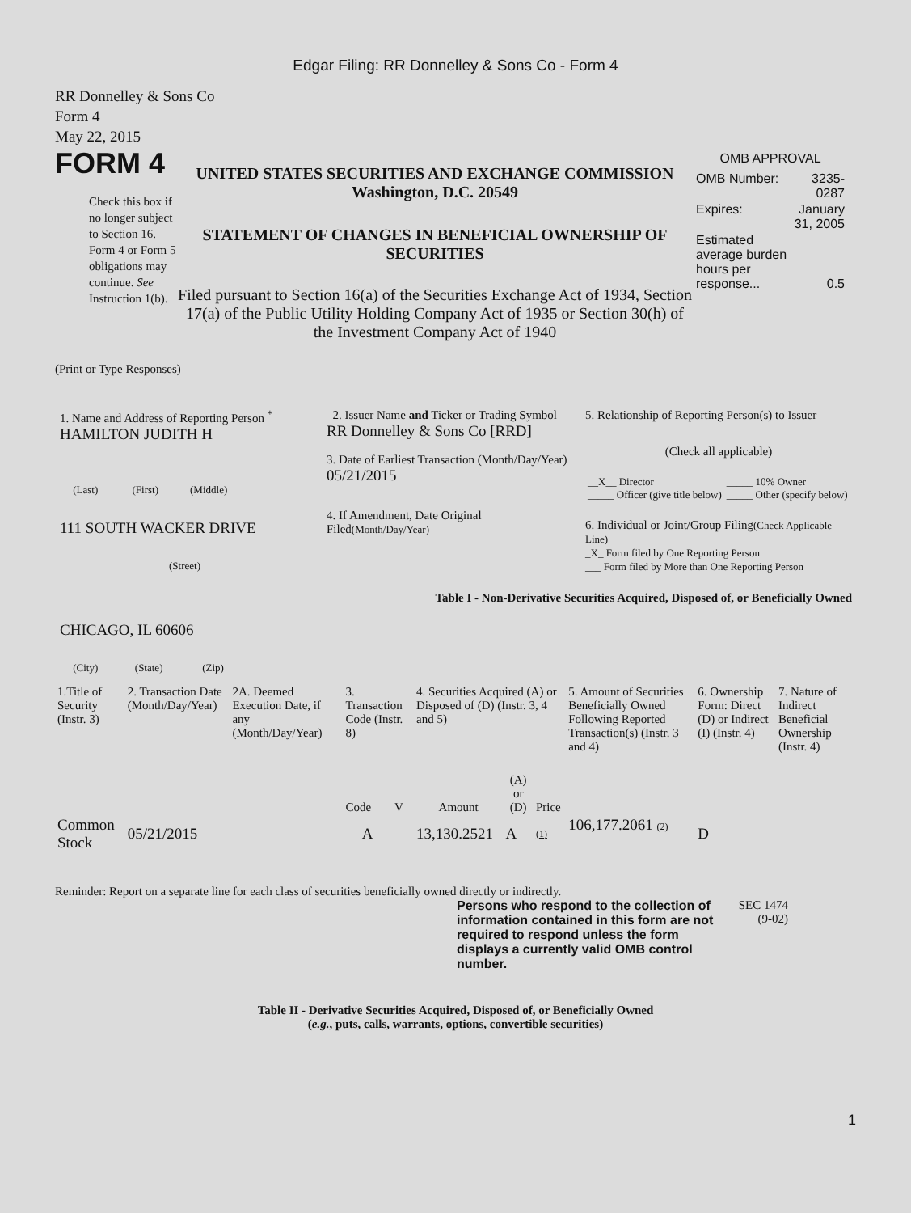Edgar Filing: RR Donnelley & Sons Co - Form 4
RR Donnelley & Sons Co
Form 4
May 22, 2015
FORM 4
Check this box if no longer subject to Section 16. Form 4 or Form 5 obligations may continue. See Instruction 1(b).
UNITED STATES SECURITIES AND EXCHANGE COMMISSION
Washington, D.C. 20549
STATEMENT OF CHANGES IN BENEFICIAL OWNERSHIP OF SECURITIES
Filed pursuant to Section 16(a) of the Securities Exchange Act of 1934, Section 17(a) of the Public Utility Holding Company Act of 1935 or Section 30(h) of the Investment Company Act of 1940
OMB APPROVAL
| OMB Number: | 3235-0287 |
| Expires: | January 31, 2005 |
| Estimated average burden hours per response... | 0.5 |
(Print or Type Responses)
1. Name and Address of Reporting Person <sup>*</sup>
HAMILTON JUDITH H
(Last) (First) (Middle)
111 SOUTH WACKER DRIVE
(Street)
CHICAGO, IL 60606
(City) (State) (Zip)
2. Issuer Name and Ticker or Trading Symbol
RR Donnelley & Sons Co [RRD]
3. Date of Earliest Transaction (Month/Day/Year)
05/21/2015
4. If Amendment, Date Original Filed(Month/Day/Year)
5. Relationship of Reporting Person(s) to Issuer
(Check all applicable)
| __X__ Director _____ Officer (give title below) | _____ 10% Owner _____ Other (specify below) |
6. Individual or Joint/Group Filing(Check Applicable Line)
_X_ Form filed by One Reporting Person
___ Form filed by More than One Reporting Person
Table I - Non-Derivative Securities Acquired, Disposed of, or Beneficially Owned
| 1.Title of Security (Instr. 3) | 2. Transaction Date (Month/Day/Year) | 2A. Deemed Execution Date, if any (Month/Day/Year) | 3. Transaction Code (Instr. 8) | | 4. Securities Acquired (A) or Disposed of (D) (Instr. 3, 4 and 5) | | | 5. Amount of Securities Beneficially Owned Following Reported Transaction(s) (Instr. 3 and 4) | 6. Ownership Form: Direct (D) or Indirect (I) (Instr. 4) | 7. Nature of Indirect Beneficial Ownership (Instr. 4) |
| --- | --- | --- | --- | --- | --- | --- | --- | --- | --- | --- |
| | | | Code | V | Amount | (A) or (D) | Price | | | |
| Common Stock | 05/21/2015 | | A | | 13,130.2521 | A | (1) | 106,177.2061 (2) | D | |
Reminder: Report on a separate line for each class of securities beneficially owned directly or indirectly.
Persons who respond to the collection of information contained in this form are not required to respond unless the form displays a currently valid OMB control number.
SEC 1474 (9-02)
Table II - Derivative Securities Acquired, Disposed of, or Beneficially Owned
(e.g., puts, calls, warrants, options, convertible securities)
1